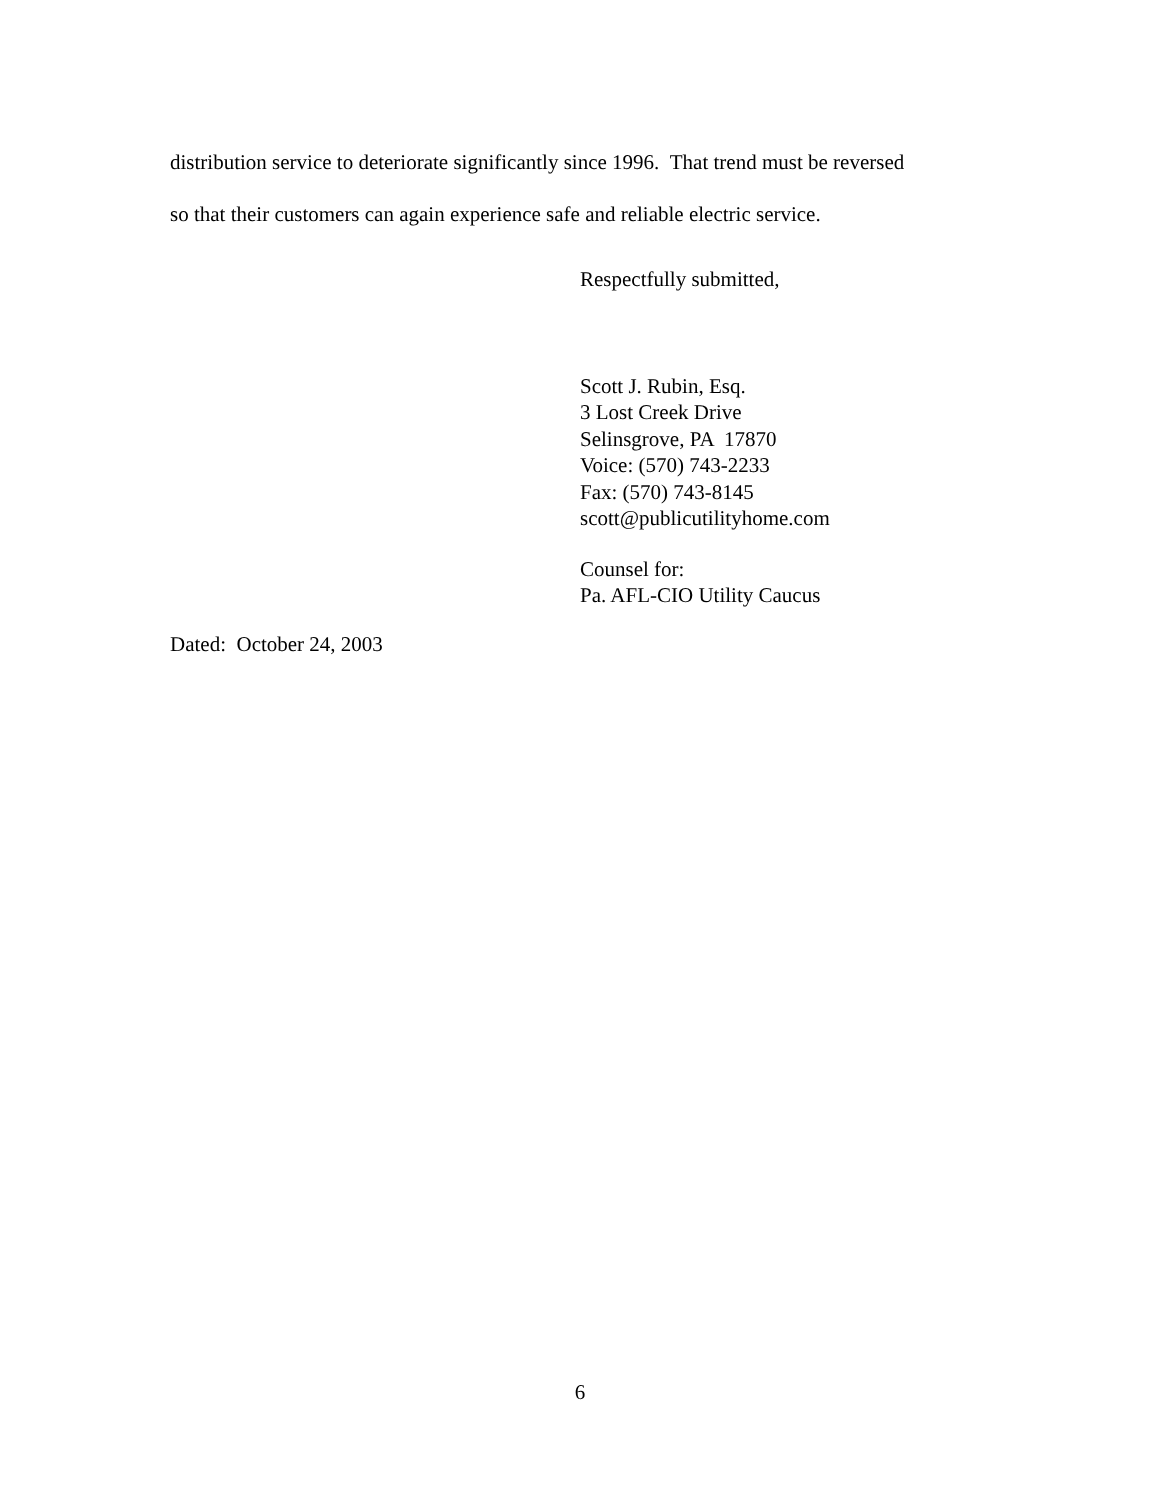distribution service to deteriorate significantly since 1996. That trend must be reversed
so that their customers can again experience safe and reliable electric service.
Respectfully submitted,
Scott J. Rubin, Esq.
3 Lost Creek Drive
Selinsgrove, PA 17870
Voice: (570) 743-2233
Fax: (570) 743-8145
scott@publicutilityhome.com
Counsel for:
Pa. AFL-CIO Utility Caucus
Dated: October 24, 2003
6